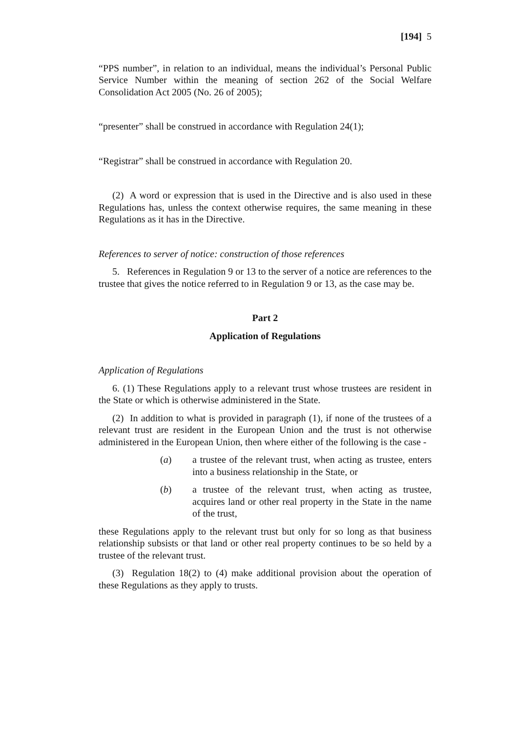[194] 5
“PPS number”, in relation to an individual, means the individual’s Personal Public Service Number within the meaning of section 262 of the Social Welfare Consolidation Act 2005 (No. 26 of 2005);
“presenter” shall be construed in accordance with Regulation 24(1);
“Registrar” shall be construed in accordance with Regulation 20.
(2) A word or expression that is used in the Directive and is also used in these Regulations has, unless the context otherwise requires, the same meaning in these Regulations as it has in the Directive.
References to server of notice: construction of those references
5. References in Regulation 9 or 13 to the server of a notice are references to the trustee that gives the notice referred to in Regulation 9 or 13, as the case may be.
Part 2
Application of Regulations
Application of Regulations
6. (1) These Regulations apply to a relevant trust whose trustees are resident in the State or which is otherwise administered in the State.
(2) In addition to what is provided in paragraph (1), if none of the trustees of a relevant trust are resident in the European Union and the trust is not otherwise administered in the European Union, then where either of the following is the case -
(a) a trustee of the relevant trust, when acting as trustee, enters into a business relationship in the State, or
(b) a trustee of the relevant trust, when acting as trustee, acquires land or other real property in the State in the name of the trust,
these Regulations apply to the relevant trust but only for so long as that business relationship subsists or that land or other real property continues to be so held by a trustee of the relevant trust.
(3) Regulation 18(2) to (4) make additional provision about the operation of these Regulations as they apply to trusts.